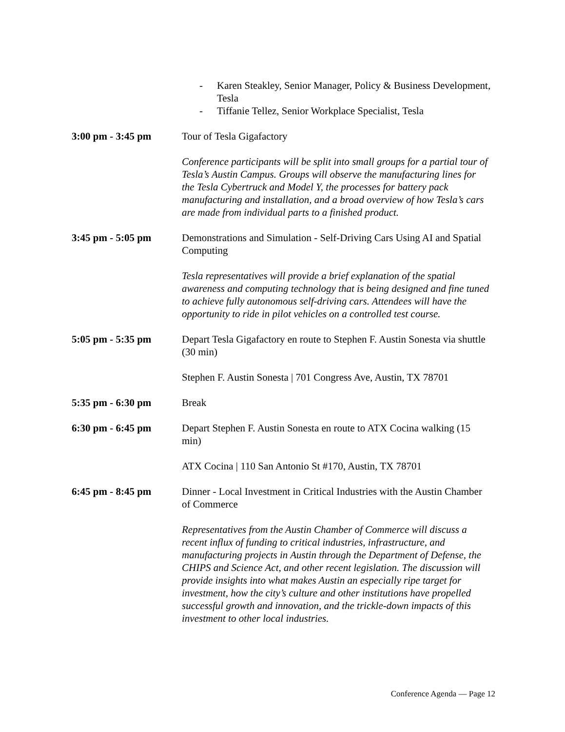- Karen Steakley, Senior Manager, Policy & Business Development, Tesla
- Tiffanie Tellez, Senior Workplace Specialist, Tesla
3:00 pm - 3:45 pm Tour of Tesla Gigafactory
Conference participants will be split into small groups for a partial tour of Tesla’s Austin Campus. Groups will observe the manufacturing lines for the Tesla Cybertruck and Model Y, the processes for battery pack manufacturing and installation, and a broad overview of how Tesla’s cars are made from individual parts to a finished product.
3:45 pm - 5:05 pm Demonstrations and Simulation - Self-Driving Cars Using AI and Spatial Computing
Tesla representatives will provide a brief explanation of the spatial awareness and computing technology that is being designed and fine tuned to achieve fully autonomous self-driving cars. Attendees will have the opportunity to ride in pilot vehicles on a controlled test course.
5:05 pm - 5:35 pm Depart Tesla Gigafactory en route to Stephen F. Austin Sonesta via shuttle (30 min)
Stephen F. Austin Sonesta | 701 Congress Ave, Austin, TX 78701
5:35 pm - 6:30 pm Break
6:30 pm - 6:45 pm Depart Stephen F. Austin Sonesta en route to ATX Cocina walking (15 min)
ATX Cocina | 110 San Antonio St #170, Austin, TX 78701
6:45 pm - 8:45 pm Dinner - Local Investment in Critical Industries with the Austin Chamber of Commerce
Representatives from the Austin Chamber of Commerce will discuss a recent influx of funding to critical industries, infrastructure, and manufacturing projects in Austin through the Department of Defense, the CHIPS and Science Act, and other recent legislation. The discussion will provide insights into what makes Austin an especially ripe target for investment, how the city’s culture and other institutions have propelled successful growth and innovation, and the trickle-down impacts of this investment to other local industries.
Conference Agenda — Page 12